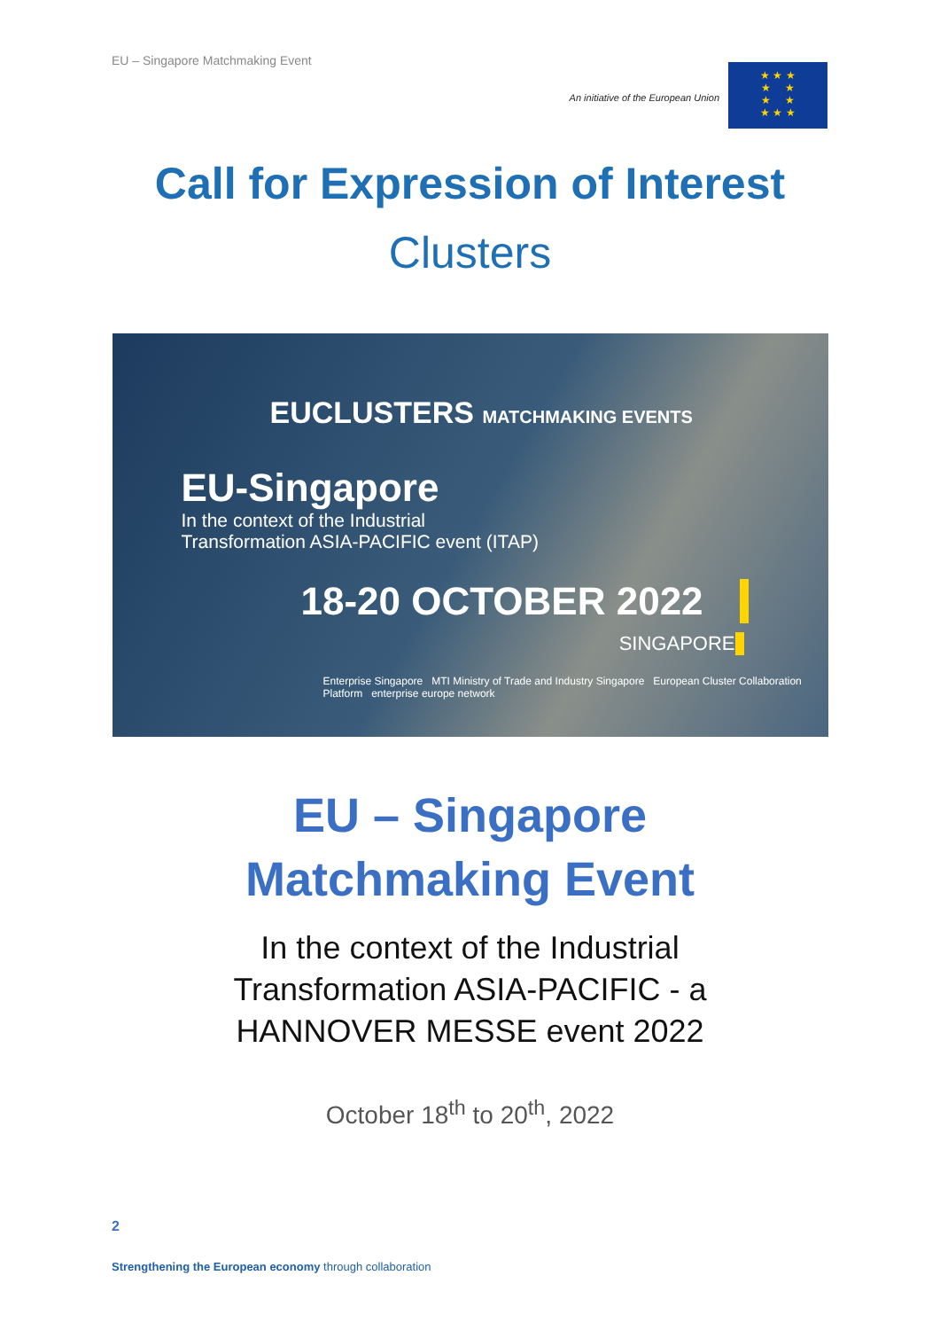EU – Singapore Matchmaking Event
An initiative of the European Union
★ ★ ★
★ ★
★ ★
★ ★ ★
Call for Expression of Interest
Clusters
EUCLUSTERS MATCHMAKING EVENTS
EU-Singapore
In the context of the Industrial
Transformation ASIA-PACIFIC event (ITAP)
18-20 OCTOBER 2022
SINGAPORE
Enterprise Singapore MTI Ministry of Trade and Industry Singapore European Cluster Collaboration Platform enterprise europe network
EU – Singapore
Matchmaking Event
In the context of the Industrial
Transformation ASIA-PACIFIC - a
HANNOVER MESSE event 2022
October 18<sup>th</sup> to 20<sup>th</sup>, 2022
2
Strengthening the European economy through collaboration